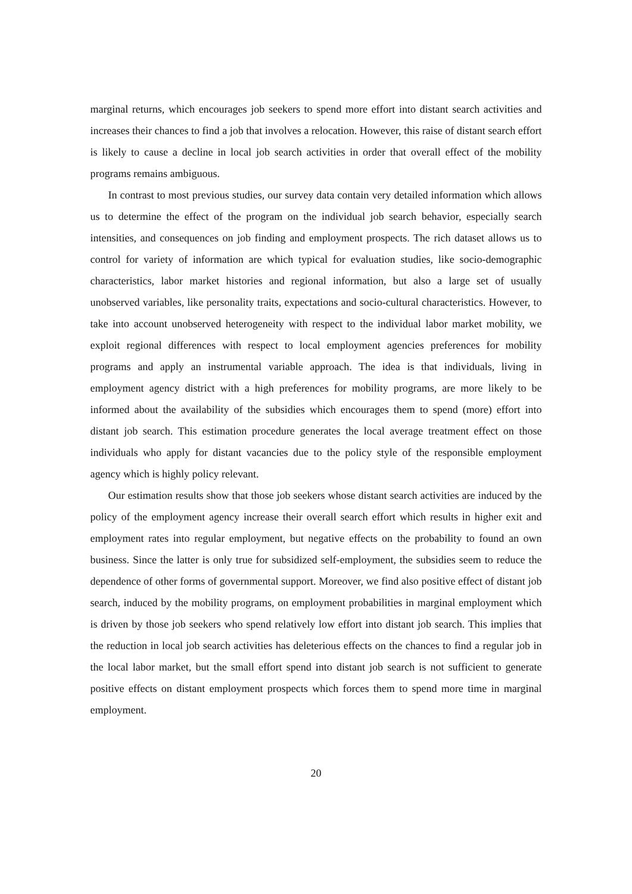marginal returns, which encourages job seekers to spend more effort into distant search activities and increases their chances to find a job that involves a relocation. However, this raise of distant search effort is likely to cause a decline in local job search activities in order that overall effect of the mobility programs remains ambiguous.
In contrast to most previous studies, our survey data contain very detailed information which allows us to determine the effect of the program on the individual job search behavior, especially search intensities, and consequences on job finding and employment prospects. The rich dataset allows us to control for variety of information are which typical for evaluation studies, like socio-demographic characteristics, labor market histories and regional information, but also a large set of usually unobserved variables, like personality traits, expectations and socio-cultural characteristics. However, to take into account unobserved heterogeneity with respect to the individual labor market mobility, we exploit regional differences with respect to local employment agencies preferences for mobility programs and apply an instrumental variable approach. The idea is that individuals, living in employment agency district with a high preferences for mobility programs, are more likely to be informed about the availability of the subsidies which encourages them to spend (more) effort into distant job search. This estimation procedure generates the local average treatment effect on those individuals who apply for distant vacancies due to the policy style of the responsible employment agency which is highly policy relevant.
Our estimation results show that those job seekers whose distant search activities are induced by the policy of the employment agency increase their overall search effort which results in higher exit and employment rates into regular employment, but negative effects on the probability to found an own business. Since the latter is only true for subsidized self-employment, the subsidies seem to reduce the dependence of other forms of governmental support. Moreover, we find also positive effect of distant job search, induced by the mobility programs, on employment probabilities in marginal employment which is driven by those job seekers who spend relatively low effort into distant job search. This implies that the reduction in local job search activities has deleterious effects on the chances to find a regular job in the local labor market, but the small effort spend into distant job search is not sufficient to generate positive effects on distant employment prospects which forces them to spend more time in marginal employment.
20